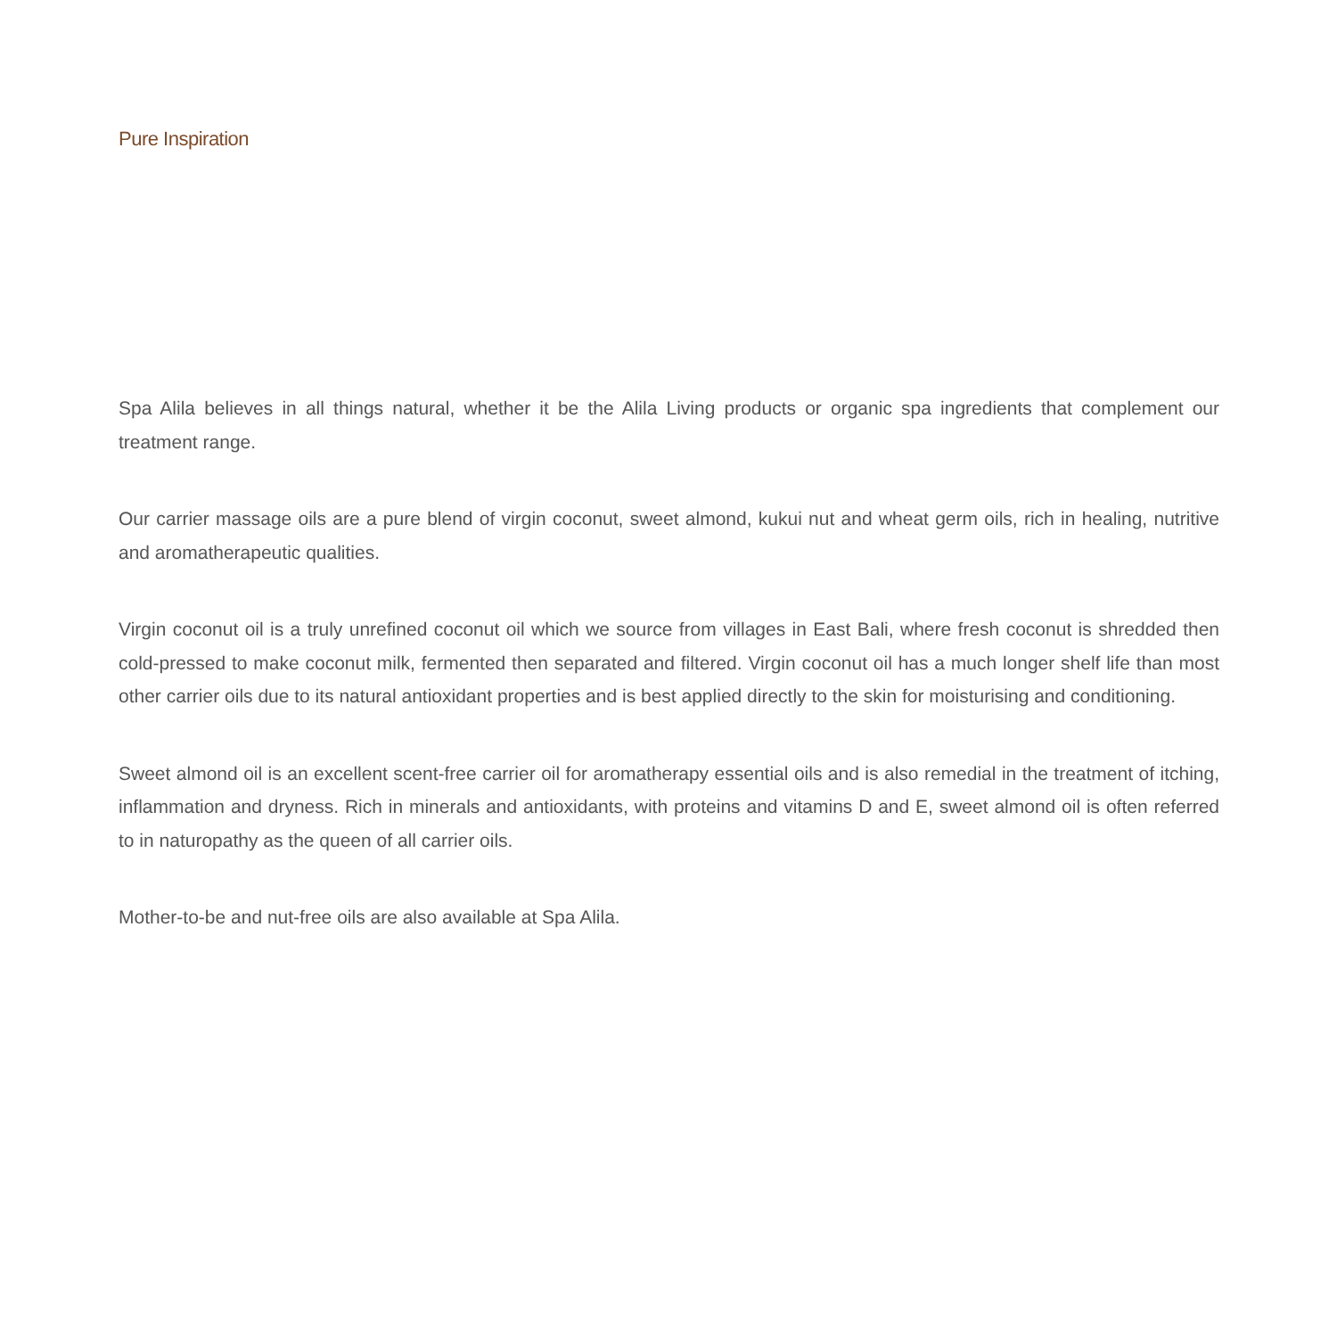Pure Inspiration
Spa Alila believes in all things natural, whether it be the Alila Living products or organic spa ingredients that complement our treatment range.
Our carrier massage oils are a pure blend of virgin coconut, sweet almond, kukui nut and wheat germ oils, rich in healing, nutritive and aromatherapeutic qualities.
Virgin coconut oil is a truly unrefined coconut oil which we source from villages in East Bali, where fresh coconut is shredded then cold-pressed to make coconut milk, fermented then separated and filtered. Virgin coconut oil has a much longer shelf life than most other carrier oils due to its natural antioxidant properties and is best applied directly to the skin for moisturising and conditioning.
Sweet almond oil is an excellent scent-free carrier oil for aromatherapy essential oils and is also remedial in the treatment of itching, inflammation and dryness. Rich in minerals and antioxidants, with proteins and vitamins D and E, sweet almond oil is often referred to in naturopathy as the queen of all carrier oils.
Mother-to-be and nut-free oils are also available at Spa Alila.